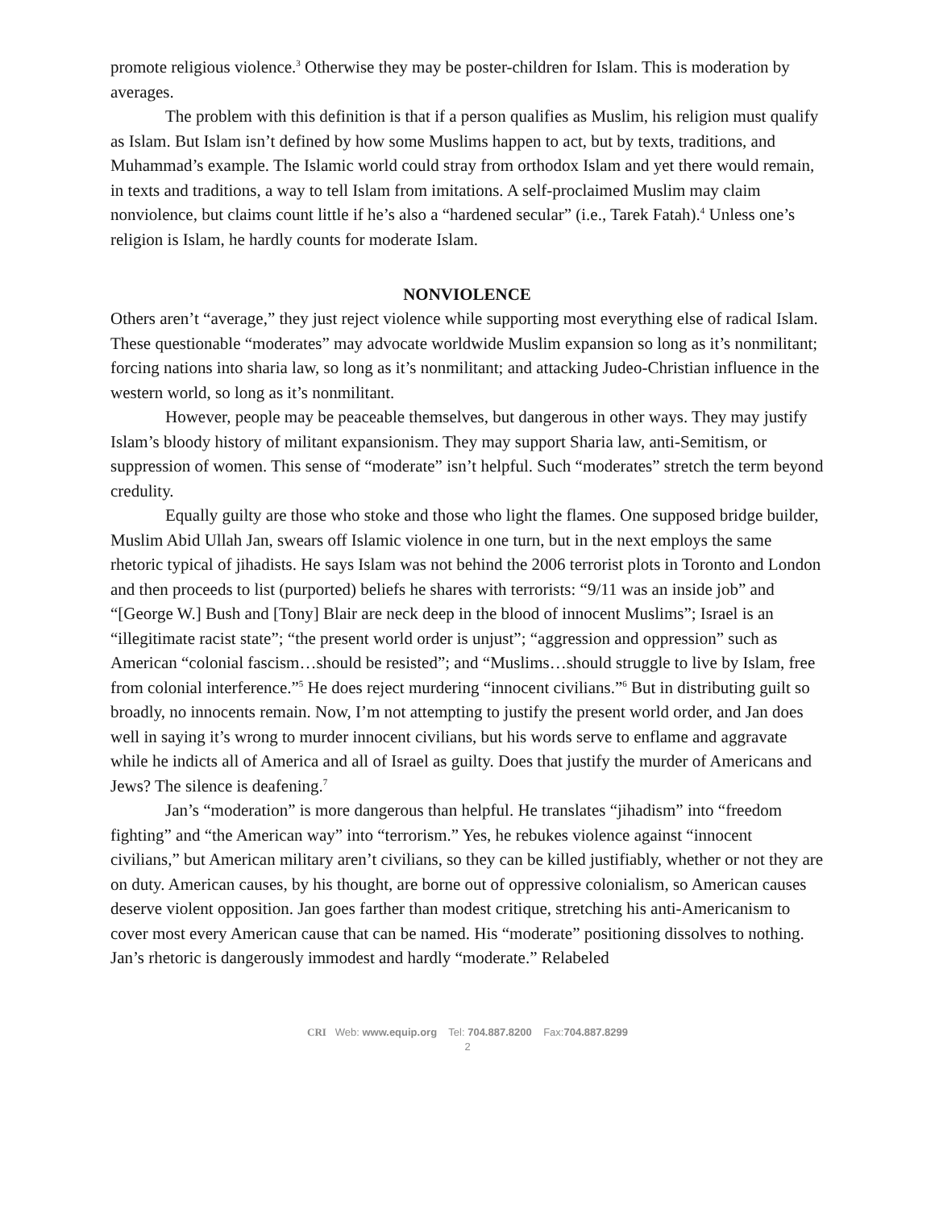promote religious violence.<sup>3</sup> Otherwise they may be poster-children for Islam. This is moderation by averages.
The problem with this definition is that if a person qualifies as Muslim, his religion must qualify as Islam. But Islam isn’t defined by how some Muslims happen to act, but by texts, traditions, and Muhammad’s example. The Islamic world could stray from orthodox Islam and yet there would remain, in texts and traditions, a way to tell Islam from imitations. A self-proclaimed Muslim may claim nonviolence, but claims count little if he’s also a “hardened secular” (i.e., Tarek Fatah).<sup>4</sup> Unless one’s religion is Islam, he hardly counts for moderate Islam.
NONVIOLENCE
Others aren’t “average,” they just reject violence while supporting most everything else of radical Islam. These questionable “moderates” may advocate worldwide Muslim expansion so long as it’s nonmilitant; forcing nations into sharia law, so long as it’s nonmilitant; and attacking Judeo-Christian influence in the western world, so long as it’s nonmilitant.
However, people may be peaceable themselves, but dangerous in other ways. They may justify Islam’s bloody history of militant expansionism. They may support Sharia law, anti-Semitism, or suppression of women. This sense of “moderate” isn’t helpful. Such “moderates” stretch the term beyond credulity.
Equally guilty are those who stoke and those who light the flames. One supposed bridge builder, Muslim Abid Ullah Jan, swears off Islamic violence in one turn, but in the next employs the same rhetoric typical of jihadists. He says Islam was not behind the 2006 terrorist plots in Toronto and London and then proceeds to list (purported) beliefs he shares with terrorists: “9/11 was an inside job” and “[George W.] Bush and [Tony] Blair are neck deep in the blood of innocent Muslims”; Israel is an “illegitimate racist state”; “the present world order is unjust”; “aggression and oppression” such as American “colonial fascism…should be resisted”; and “Muslims…should struggle to live by Islam, free from colonial interference.”<sup>5</sup> He does reject murdering “innocent civilians.”<sup>6</sup> But in distributing guilt so broadly, no innocents remain. Now, I’m not attempting to justify the present world order, and Jan does well in saying it’s wrong to murder innocent civilians, but his words serve to enflame and aggravate while he indicts all of America and all of Israel as guilty. Does that justify the murder of Americans and Jews? The silence is deafening.<sup>7</sup>
Jan’s “moderation” is more dangerous than helpful. He translates “jihadism” into “freedom fighting” and “the American way” into “terrorism.” Yes, he rebukes violence against “innocent civilians,” but American military aren’t civilians, so they can be killed justifiably, whether or not they are on duty. American causes, by his thought, are borne out of oppressive colonialism, so American causes deserve violent opposition. Jan goes farther than modest critique, stretching his anti-Americanism to cover most every American cause that can be named. His “moderate” positioning dissolves to nothing. Jan’s rhetoric is dangerously immodest and hardly “moderate.” Relabeled
CRI Web: www.equip.org Tel: 704.887.8200 Fax:704.887.8299
2